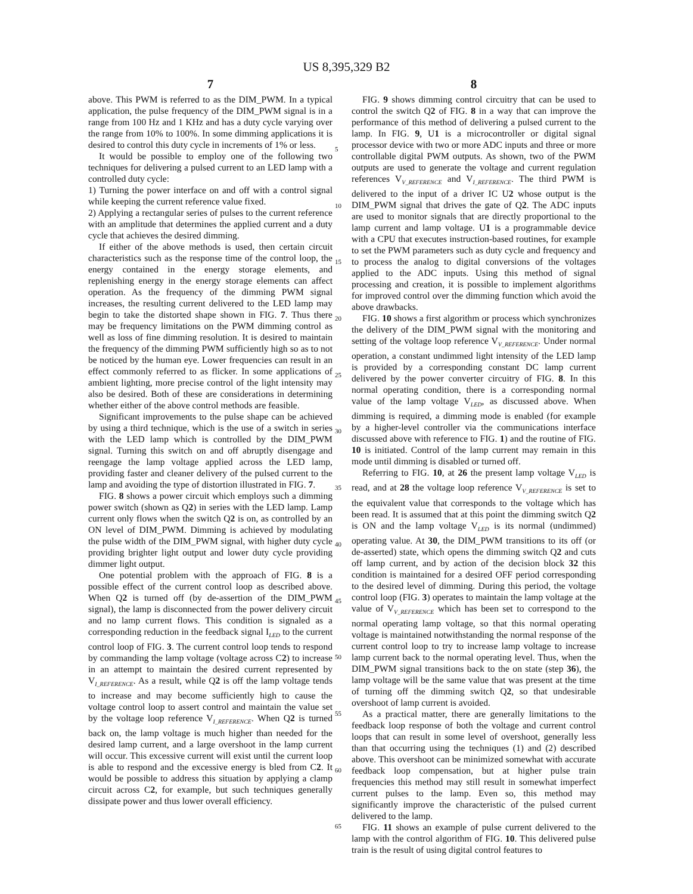US 8,395,329 B2
7
above. This PWM is referred to as the DIM_PWM. In a typical application, the pulse frequency of the DIM_PWM signal is in a range from 100 Hz and 1 KHz and has a duty cycle varying over the range from 10% to 100%. In some dimming applications it is desired to control this duty cycle in increments of 1% or less.
It would be possible to employ one of the following two techniques for delivering a pulsed current to an LED lamp with a controlled duty cycle:
1) Turning the power interface on and off with a control signal while keeping the current reference value fixed.
2) Applying a rectangular series of pulses to the current reference with an amplitude that determines the applied current and a duty cycle that achieves the desired dimming.
If either of the above methods is used, then certain circuit characteristics such as the response time of the control loop, the energy contained in the energy storage elements, and replenishing energy in the energy storage elements can affect operation. As the frequency of the dimming PWM signal increases, the resulting current delivered to the LED lamp may begin to take the distorted shape shown in FIG. 7. Thus there may be frequency limitations on the PWM dimming control as well as loss of fine dimming resolution. It is desired to maintain the frequency of the dimming PWM sufficiently high so as to not be noticed by the human eye. Lower frequencies can result in an effect commonly referred to as flicker. In some applications of ambient lighting, more precise control of the light intensity may also be desired. Both of these are considerations in determining whether either of the above control methods are feasible.
Significant improvements to the pulse shape can be achieved by using a third technique, which is the use of a switch in series with the LED lamp which is controlled by the DIM_PWM signal. Turning this switch on and off abruptly disengage and reengage the lamp voltage applied across the LED lamp, providing faster and cleaner delivery of the pulsed current to the lamp and avoiding the type of distortion illustrated in FIG. 7.
FIG. 8 shows a power circuit which employs such a dimming power switch (shown as Q2) in series with the LED lamp. Lamp current only flows when the switch Q2 is on, as controlled by an ON level of DIM_PWM. Dimming is achieved by modulating the pulse width of the DIM_PWM signal, with higher duty cycle providing brighter light output and lower duty cycle providing dimmer light output.
One potential problem with the approach of FIG. 8 is a possible effect of the current control loop as described above. When Q2 is turned off (by de-assertion of the DIM_PWM signal), the lamp is disconnected from the power delivery circuit and no lamp current flows. This condition is signaled as a corresponding reduction in the feedback signal I<sub>LED</sub> to the current control loop of FIG. 3. The current control loop tends to respond by commanding the lamp voltage (voltage across C2) to increase in an attempt to maintain the desired current represented by V<sub>I_REFERENCE</sub>. As a result, while Q2 is off the lamp voltage tends to increase and may become sufficiently high to cause the voltage control loop to assert control and maintain the value set by the voltage loop reference V<sub>I_REFERENCE</sub>. When Q2 is turned back on, the lamp voltage is much higher than needed for the desired lamp current, and a large overshoot in the lamp current will occur. This excessive current will exist until the current loop is able to respond and the excessive energy is bled from C2. It would be possible to address this situation by applying a clamp circuit across C2, for example, but such techniques generally dissipate power and thus lower overall efficiency.
8
FIG. 9 shows dimming control circuitry that can be used to control the switch Q2 of FIG. 8 in a way that can improve the performance of this method of delivering a pulsed current to the lamp. In FIG. 9, U1 is a microcontroller or digital signal processor device with two or more ADC inputs and three or more controllable digital PWM outputs. As shown, two of the PWM outputs are used to generate the voltage and current regulation references V<sub>V_REFERENCE</sub> and V<sub>I_REFERENCE</sub>. The third PWM is delivered to the input of a driver IC U2 whose output is the DIM_PWM signal that drives the gate of Q2. The ADC inputs are used to monitor signals that are directly proportional to the lamp current and lamp voltage. U1 is a programmable device with a CPU that executes instruction-based routines, for example to set the PWM parameters such as duty cycle and frequency and to process the analog to digital conversions of the voltages applied to the ADC inputs. Using this method of signal processing and creation, it is possible to implement algorithms for improved control over the dimming function which avoid the above drawbacks.
FIG. 10 shows a first algorithm or process which synchronizes the delivery of the DIM_PWM signal with the monitoring and setting of the voltage loop reference V<sub>V_REFERENCE</sub>. Under normal operation, a constant undimmed light intensity of the LED lamp is provided by a corresponding constant DC lamp current delivered by the power converter circuitry of FIG. 8. In this normal operating condition, there is a corresponding normal value of the lamp voltage V<sub>LED</sub>, as discussed above. When dimming is required, a dimming mode is enabled (for example by a higher-level controller via the communications interface discussed above with reference to FIG. 1) and the routine of FIG. 10 is initiated. Control of the lamp current may remain in this mode until dimming is disabled or turned off.
Referring to FIG. 10, at 26 the present lamp voltage V<sub>LED</sub> is read, and at 28 the voltage loop reference V<sub>V_REFERENCE</sub> is set to the equivalent value that corresponds to the voltage which has been read. It is assumed that at this point the dimming switch Q2 is ON and the lamp voltage V<sub>LED</sub> is its normal (undimmed) operating value. At 30, the DIM_PWM transitions to its off (or de-asserted) state, which opens the dimming switch Q2 and cuts off lamp current, and by action of the decision block 32 this condition is maintained for a desired OFF period corresponding to the desired level of dimming. During this period, the voltage control loop (FIG. 3) operates to maintain the lamp voltage at the value of V<sub>V_REFERENCE</sub> which has been set to correspond to the normal operating lamp voltage, so that this normal operating voltage is maintained notwithstanding the normal response of the current control loop to try to increase lamp voltage to increase lamp current back to the normal operating level. Thus, when the DIM_PWM signal transitions back to the on state (step 36), the lamp voltage will be the same value that was present at the time of turning off the dimming switch Q2, so that undesirable overshoot of lamp current is avoided.
As a practical matter, there are generally limitations to the feedback loop response of both the voltage and current control loops that can result in some level of overshoot, generally less than that occurring using the techniques (1) and (2) described above. This overshoot can be minimized somewhat with accurate feedback loop compensation, but at higher pulse train frequencies this method may still result in somewhat imperfect current pulses to the lamp. Even so, this method may significantly improve the characteristic of the pulsed current delivered to the lamp.
FIG. 11 shows an example of pulse current delivered to the lamp with the control algorithm of FIG. 10. This delivered pulse train is the result of using digital control features to
5
10
15
20
25
30
35
40
45
50
55
60
65